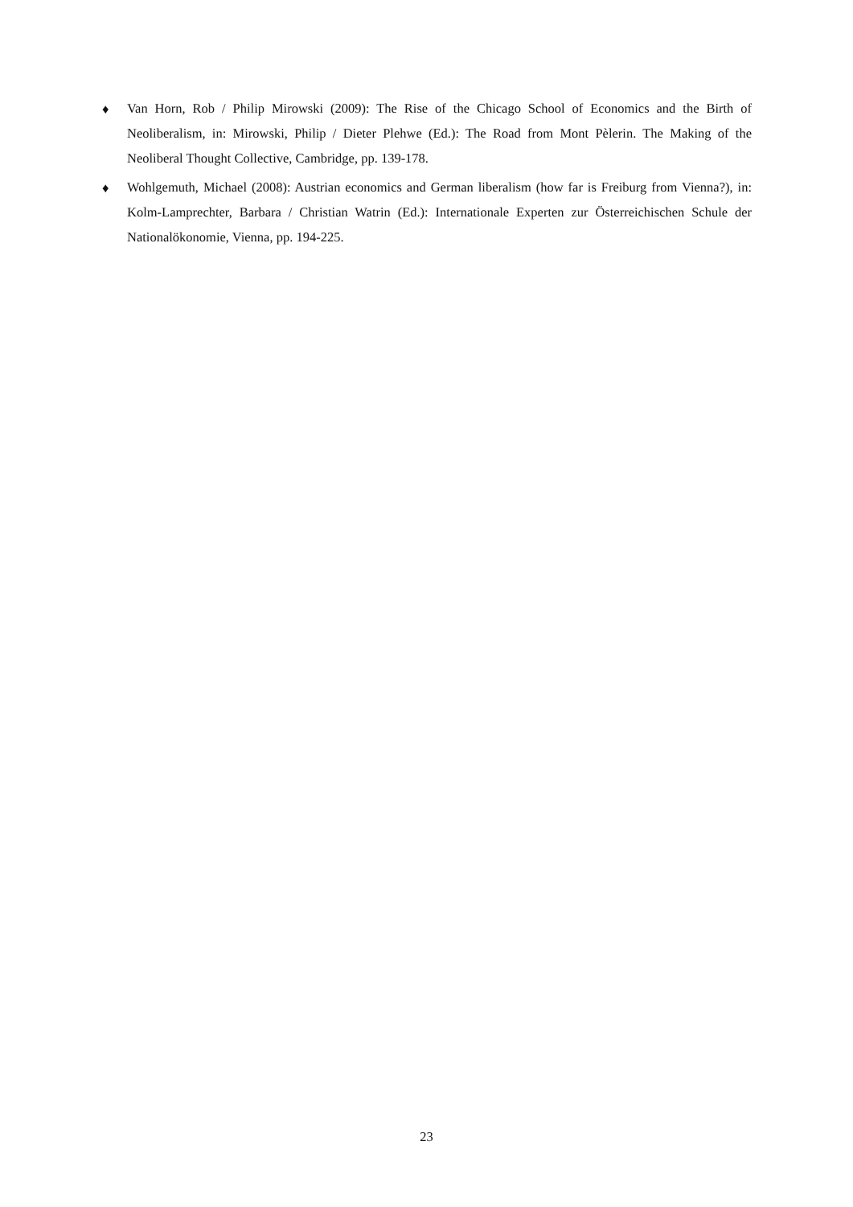♦
Van Horn, Rob / Philip Mirowski (2009): The Rise of the Chicago School of Economics and the Birth of Neoliberalism, in: Mirowski, Philip / Dieter Plehwe (Ed.): The Road from Mont Pèlerin. The Making of the Neoliberal Thought Collective, Cambridge, pp. 139-178.
♦
Wohlgemuth, Michael (2008): Austrian economics and German liberalism (how far is Freiburg from Vienna?), in: Kolm-Lamprechter, Barbara / Christian Watrin (Ed.): Internationale Experten zur Österreichischen Schule der Nationalökonomie, Vienna, pp. 194-225.
23